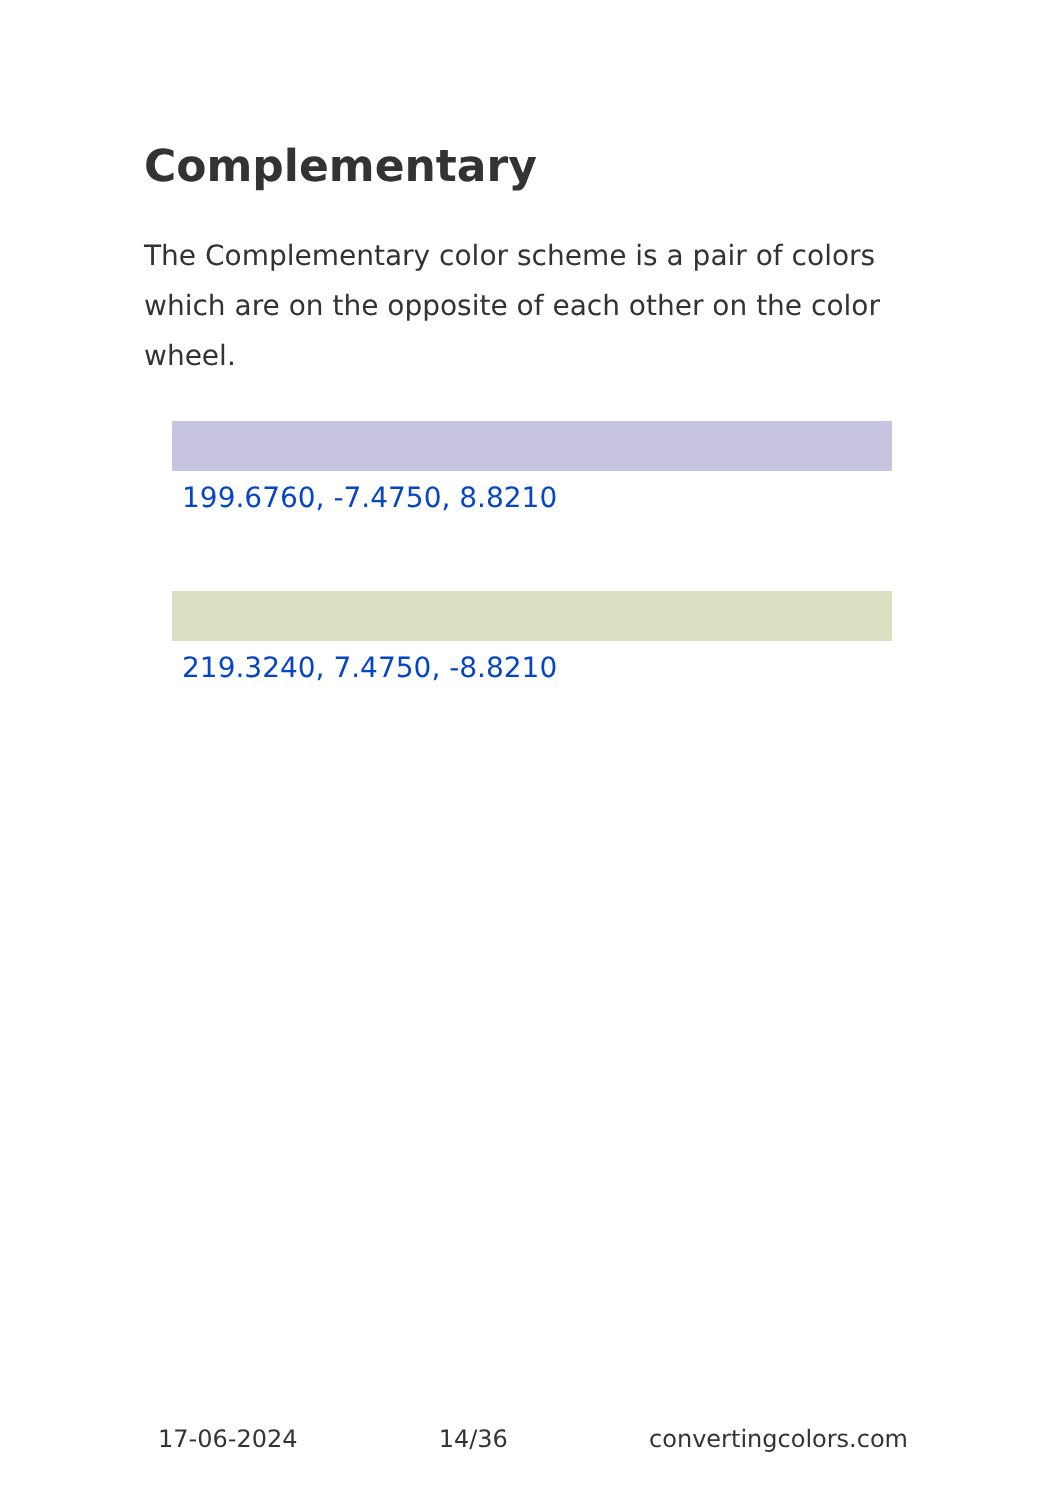Complementary
The Complementary color scheme is a pair of colors which are on the opposite of each other on the color wheel.
199.6760, -7.4750, 8.8210
219.3240, 7.4750, -8.8210
17-06-2024 14/36 convertingcolors.com